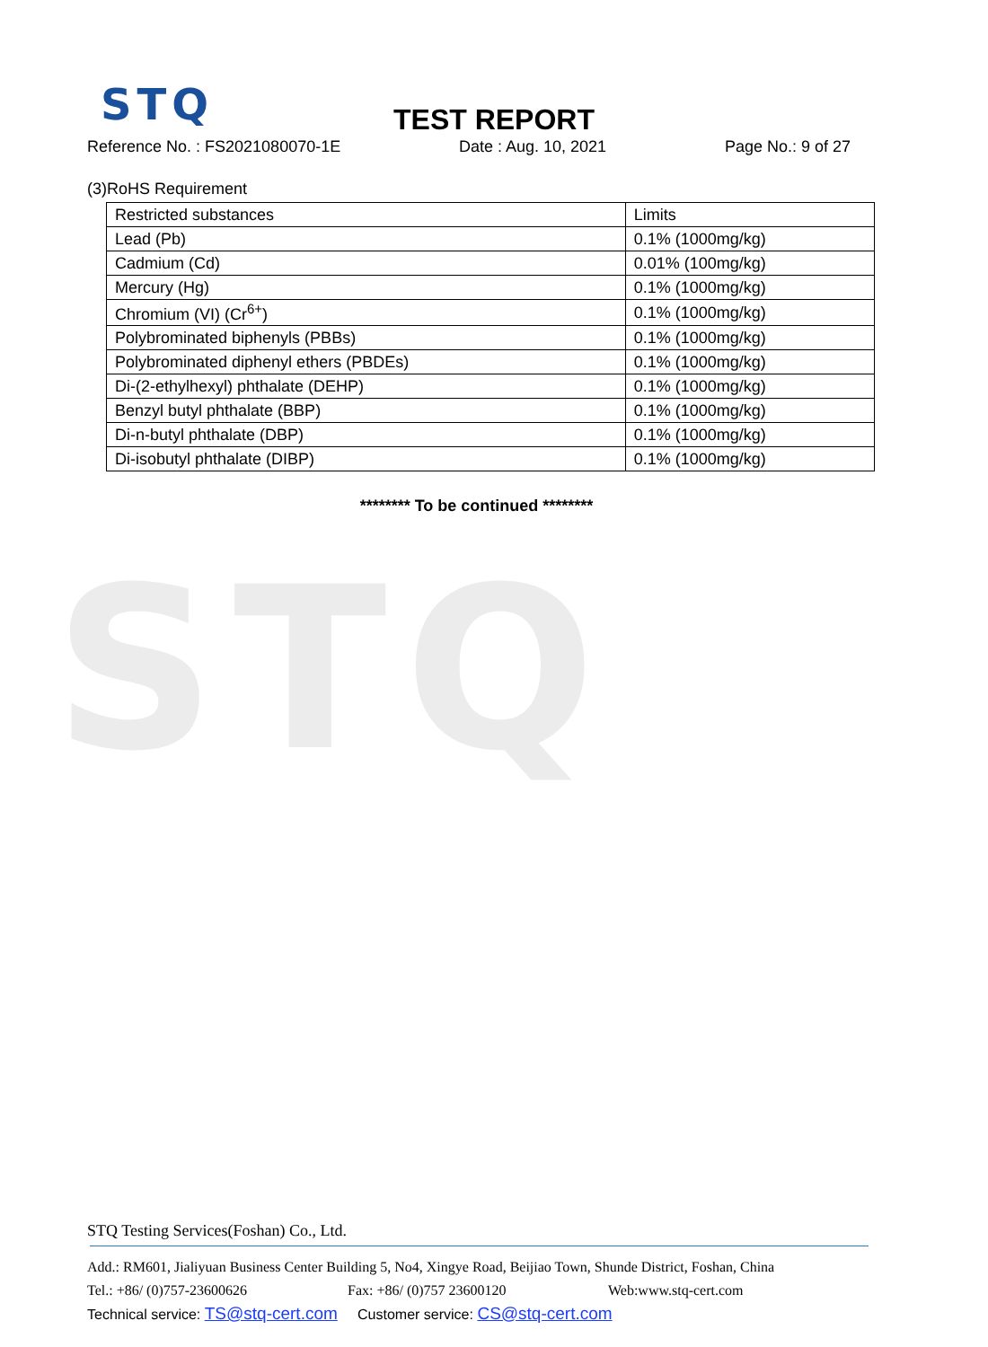STQ
STQ
TEST REPORT
Reference No. : FS2021080070-1E Date : Aug. 10, 2021 Page No.: 9 of 27
(3)RoHS Requirement
| Restricted substances | Limits |
| Lead (Pb) | 0.1% (1000mg/kg) |
| Cadmium (Cd) | 0.01% (100mg/kg) |
| Mercury (Hg) | 0.1% (1000mg/kg) |
| Chromium (VI) (Cr<sup>6+</sup>) | 0.1% (1000mg/kg) |
| Polybrominated biphenyls (PBBs) | 0.1% (1000mg/kg) |
| Polybrominated diphenyl ethers (PBDEs) | 0.1% (1000mg/kg) |
| Di-(2-ethylhexyl) phthalate (DEHP) | 0.1% (1000mg/kg) |
| Benzyl butyl phthalate (BBP) | 0.1% (1000mg/kg) |
| Di-n-butyl phthalate (DBP) | 0.1% (1000mg/kg) |
| Di-isobutyl phthalate (DIBP) | 0.1% (1000mg/kg) |
******** To be continued ********
STQ Testing Services(Foshan) Co., Ltd.
Add.: RM601, Jialiyuan Business Center Building 5, No4, Xingye Road, Beijiao Town, Shunde District, Foshan, China
Tel.: +86/ (0)757-23600626 Fax: +86/ (0)757 23600120 Web:www.stq-cert.com
Technical service: TS@stq-cert.com Customer service: CS@stq-cert.com